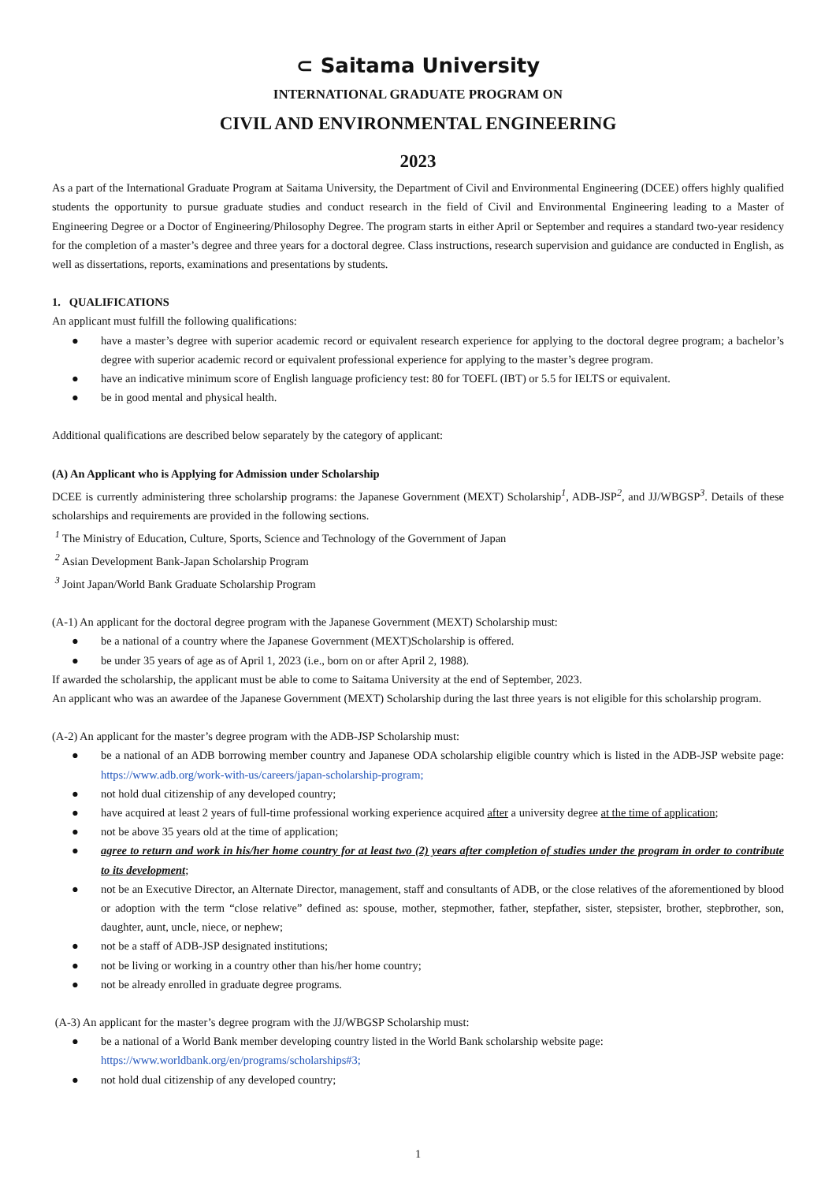⊂ Saitama University
INTERNATIONAL GRADUATE PROGRAM ON
CIVIL AND ENVIRONMENTAL ENGINEERING
2023
As a part of the International Graduate Program at Saitama University, the Department of Civil and Environmental Engineering (DCEE) offers highly qualified students the opportunity to pursue graduate studies and conduct research in the field of Civil and Environmental Engineering leading to a Master of Engineering Degree or a Doctor of Engineering/Philosophy Degree. The program starts in either April or September and requires a standard two-year residency for the completion of a master’s degree and three years for a doctoral degree. Class instructions, research supervision and guidance are conducted in English, as well as dissertations, reports, examinations and presentations by students.
1. QUALIFICATIONS
An applicant must fulfill the following qualifications:
● have a master’s degree with superior academic record or equivalent research experience for applying to the doctoral degree program; a bachelor’s degree with superior academic record or equivalent professional experience for applying to the master’s degree program.
● have an indicative minimum score of English language proficiency test: 80 for TOEFL (IBT) or 5.5 for IELTS or equivalent.
● be in good mental and physical health.
Additional qualifications are described below separately by the category of applicant:
(A) An Applicant who is Applying for Admission under Scholarship
DCEE is currently administering three scholarship programs: the Japanese Government (MEXT) Scholarship<sup>1</sup>, ADB-JSP<sup>2</sup>, and JJ/WBGSP<sup>3</sup>. Details of these scholarships and requirements are provided in the following sections.
<sup>1</sup> The Ministry of Education, Culture, Sports, Science and Technology of the Government of Japan
<sup>2</sup> Asian Development Bank-Japan Scholarship Program
<sup>3</sup> Joint Japan/World Bank Graduate Scholarship Program
(A-1) An applicant for the doctoral degree program with the Japanese Government (MEXT) Scholarship must:
● be a national of a country where the Japanese Government (MEXT)Scholarship is offered.
● be under 35 years of age as of April 1, 2023 (i.e., born on or after April 2, 1988).
If awarded the scholarship, the applicant must be able to come to Saitama University at the end of September, 2023.
An applicant who was an awardee of the Japanese Government (MEXT) Scholarship during the last three years is not eligible for this scholarship program.
(A-2) An applicant for the master’s degree program with the ADB-JSP Scholarship must:
● be a national of an ADB borrowing member country and Japanese ODA scholarship eligible country which is listed in the ADB-JSP website page: https://www.adb.org/work-with-us/careers/japan-scholarship-program;
● not hold dual citizenship of any developed country;
● have acquired at least 2 years of full-time professional working experience acquired after a university degree at the time of application;
● not be above 35 years old at the time of application;
● agree to return and work in his/her home country for at least two (2) years after completion of studies under the program in order to contribute to its development;
● not be an Executive Director, an Alternate Director, management, staff and consultants of ADB, or the close relatives of the aforementioned by blood or adoption with the term “close relative” defined as: spouse, mother, stepmother, father, stepfather, sister, stepsister, brother, stepbrother, son, daughter, aunt, uncle, niece, or nephew;
● not be a staff of ADB-JSP designated institutions;
● not be living or working in a country other than his/her home country;
● not be already enrolled in graduate degree programs.
(A-3) An applicant for the master’s degree program with the JJ/WBGSP Scholarship must:
● be a national of a World Bank member developing country listed in the World Bank scholarship website page:
https://www.worldbank.org/en/programs/scholarships#3;
● not hold dual citizenship of any developed country;
1